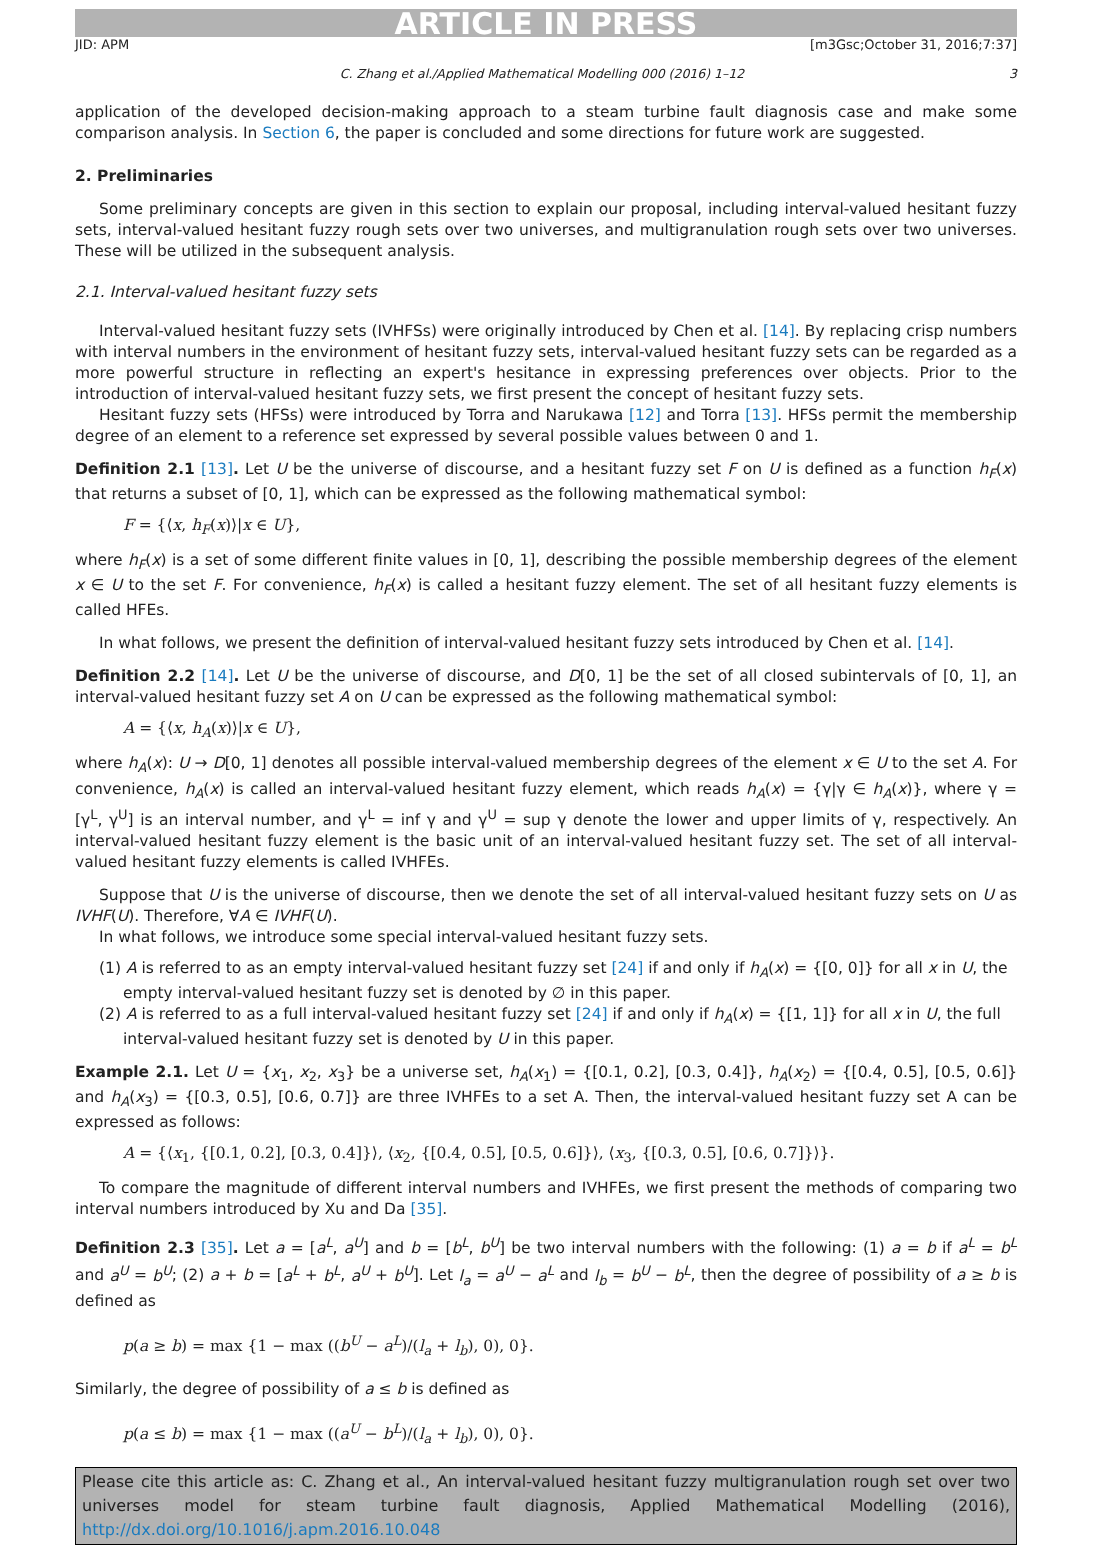ARTICLE IN PRESS
JID: APM [m3Gsc;October 31, 2016;7:37]
C. Zhang et al./Applied Mathematical Modelling 000 (2016) 1–12 3
application of the developed decision-making approach to a steam turbine fault diagnosis case and make some comparison analysis. In Section 6, the paper is concluded and some directions for future work are suggested.
2. Preliminaries
Some preliminary concepts are given in this section to explain our proposal, including interval-valued hesitant fuzzy sets, interval-valued hesitant fuzzy rough sets over two universes, and multigranulation rough sets over two universes. These will be utilized in the subsequent analysis.
2.1. Interval-valued hesitant fuzzy sets
Interval-valued hesitant fuzzy sets (IVHFSs) were originally introduced by Chen et al. [14]. By replacing crisp numbers with interval numbers in the environment of hesitant fuzzy sets, interval-valued hesitant fuzzy sets can be regarded as a more powerful structure in reflecting an expert's hesitance in expressing preferences over objects. Prior to the introduction of interval-valued hesitant fuzzy sets, we first present the concept of hesitant fuzzy sets.
Hesitant fuzzy sets (HFSs) were introduced by Torra and Narukawa [12] and Torra [13]. HFSs permit the membership degree of an element to a reference set expressed by several possible values between 0 and 1.
Definition 2.1 [13]. Let U be the universe of discourse, and a hesitant fuzzy set F on U is defined as a function h<sub>F</sub>(x) that returns a subset of [0, 1], which can be expressed as the following mathematical symbol:
F = {⟨x, h<sub>F</sub>(x)⟩|x ∈ U},
where h<sub>F</sub>(x) is a set of some different finite values in [0, 1], describing the possible membership degrees of the element x ∈ U to the set F. For convenience, h<sub>F</sub>(x) is called a hesitant fuzzy element. The set of all hesitant fuzzy elements is called HFEs.
In what follows, we present the definition of interval-valued hesitant fuzzy sets introduced by Chen et al. [14].
Definition 2.2 [14]. Let U be the universe of discourse, and D[0, 1] be the set of all closed subintervals of [0, 1], an interval-valued hesitant fuzzy set A on U can be expressed as the following mathematical symbol:
A = {⟨x, h<sub>A</sub>(x)⟩|x ∈ U},
where h<sub>A</sub>(x): U → D[0, 1] denotes all possible interval-valued membership degrees of the element x ∈ U to the set A. For convenience, h<sub>A</sub>(x) is called an interval-valued hesitant fuzzy element, which reads h<sub>A</sub>(x) = {γ|γ ∈ h<sub>A</sub>(x)}, where γ = [γ<sup>L</sup>, γ<sup>U</sup>] is an interval number, and γ<sup>L</sup> = inf γ and γ<sup>U</sup> = sup γ denote the lower and upper limits of γ, respectively. An interval-valued hesitant fuzzy element is the basic unit of an interval-valued hesitant fuzzy set. The set of all interval-valued hesitant fuzzy elements is called IVHFEs.
Suppose that U is the universe of discourse, then we denote the set of all interval-valued hesitant fuzzy sets on U as IVHF(U). Therefore, ∀A ∈ IVHF(U).
In what follows, we introduce some special interval-valued hesitant fuzzy sets.
(1) A is referred to as an empty interval-valued hesitant fuzzy set [24] if and only if h<sub>A</sub>(x) = {[0, 0]} for all x in U, the empty interval-valued hesitant fuzzy set is denoted by ∅ in this paper.
(2) A is referred to as a full interval-valued hesitant fuzzy set [24] if and only if h<sub>A</sub>(x) = {[1, 1]} for all x in U, the full interval-valued hesitant fuzzy set is denoted by U in this paper.
Example 2.1. Let U = {x<sub>1</sub>, x<sub>2</sub>, x<sub>3</sub>} be a universe set, h<sub>A</sub>(x<sub>1</sub>) = {[0.1, 0.2], [0.3, 0.4]}, h<sub>A</sub>(x<sub>2</sub>) = {[0.4, 0.5], [0.5, 0.6]} and h<sub>A</sub>(x<sub>3</sub>) = {[0.3, 0.5], [0.6, 0.7]} are three IVHFEs to a set A. Then, the interval-valued hesitant fuzzy set A can be expressed as follows:
A = {⟨x<sub>1</sub>, {[0.1, 0.2], [0.3, 0.4]}⟩, ⟨x<sub>2</sub>, {[0.4, 0.5], [0.5, 0.6]}⟩, ⟨x<sub>3</sub>, {[0.3, 0.5], [0.6, 0.7]}⟩}.
To compare the magnitude of different interval numbers and IVHFEs, we first present the methods of comparing two interval numbers introduced by Xu and Da [35].
Definition 2.3 [35]. Let a = [a<sup>L</sup>, a<sup>U</sup>] and b = [b<sup>L</sup>, b<sup>U</sup>] be two interval numbers with the following: (1) a = b if a<sup>L</sup> = b<sup>L</sup> and a<sup>U</sup> = b<sup>U</sup>; (2) a + b = [a<sup>L</sup> + b<sup>L</sup>, a<sup>U</sup> + b<sup>U</sup>]. Let l<sub>a</sub> = a<sup>U</sup> − a<sup>L</sup> and l<sub>b</sub> = b<sup>U</sup> − b<sup>L</sup>, then the degree of possibility of a ≥ b is defined as
p(a ≥ b) = max {1 − max ((b<sup>U</sup> − a<sup>L</sup>)/(l<sub>a</sub> + l<sub>b</sub>), 0), 0}.
Similarly, the degree of possibility of a ≤ b is defined as
p(a ≤ b) = max {1 − max ((a<sup>U</sup> − b<sup>L</sup>)/(l<sub>a</sub> + l<sub>b</sub>), 0), 0}.
Please cite this article as: C. Zhang et al., An interval-valued hesitant fuzzy multigranulation rough set over two universes model for steam turbine fault diagnosis, Applied Mathematical Modelling (2016), http://dx.doi.org/10.1016/j.apm.2016.10.048